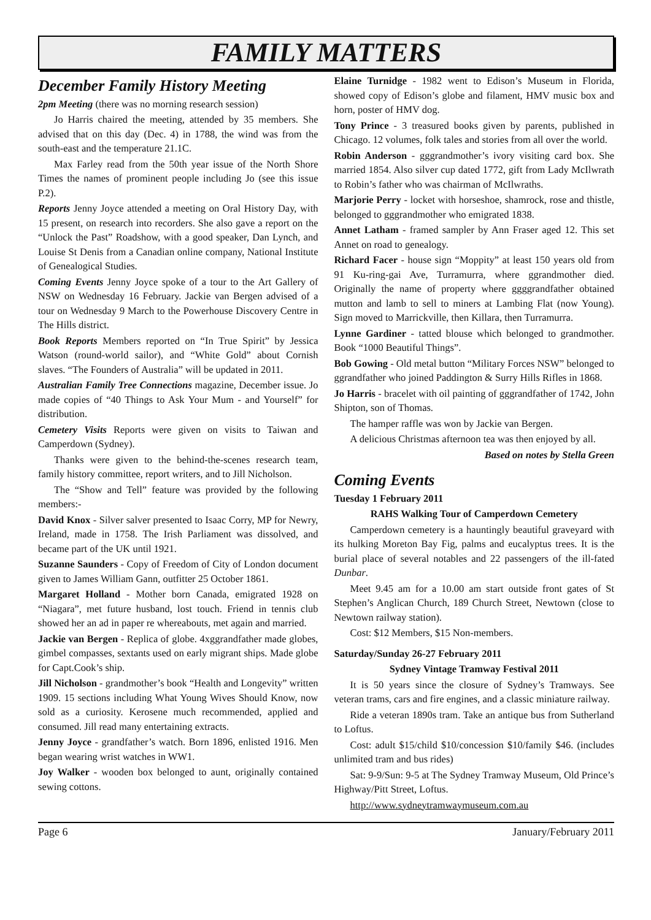FAMILY MATTERS
December Family History Meeting
2pm Meeting (there was no morning research session)
Jo Harris chaired the meeting, attended by 35 members. She advised that on this day (Dec. 4) in 1788, the wind was from the south-east and the temperature 21.1C.
Max Farley read from the 50th year issue of the North Shore Times the names of prominent people including Jo (see this issue P.2).
Reports Jenny Joyce attended a meeting on Oral History Day, with 15 present, on research into recorders. She also gave a report on the “Unlock the Past” Roadshow, with a good speaker, Dan Lynch, and Louise St Denis from a Canadian online company, National Institute of Genealogical Studies.
Coming Events Jenny Joyce spoke of a tour to the Art Gallery of NSW on Wednesday 16 February. Jackie van Bergen advised of a tour on Wednesday 9 March to the Powerhouse Discovery Centre in The Hills district.
Book Reports Members reported on “In True Spirit” by Jessica Watson (round-world sailor), and “White Gold” about Cornish slaves. “The Founders of Australia” will be updated in 2011.
Australian Family Tree Connections magazine, December issue. Jo made copies of “40 Things to Ask Your Mum - and Yourself” for distribution.
Cemetery Visits Reports were given on visits to Taiwan and Camperdown (Sydney).
Thanks were given to the behind-the-scenes research team, family history committee, report writers, and to Jill Nicholson.
The “Show and Tell” feature was provided by the following members:-
David Knox - Silver salver presented to Isaac Corry, MP for Newry, Ireland, made in 1758. The Irish Parliament was dissolved, and became part of the UK until 1921.
Suzanne Saunders - Copy of Freedom of City of London document given to James William Gann, outfitter 25 October 1861.
Margaret Holland - Mother born Canada, emigrated 1928 on “Niagara”, met future husband, lost touch. Friend in tennis club showed her an ad in paper re whereabouts, met again and married.
Jackie van Bergen - Replica of globe. 4xggrandfather made globes, gimbel compasses, sextants used on early migrant ships. Made globe for Capt.Cook’s ship.
Jill Nicholson - grandmother’s book “Health and Longevity” written 1909. 15 sections including What Young Wives Should Know, now sold as a curiosity. Kerosene much recommended, applied and consumed. Jill read many entertaining extracts.
Jenny Joyce - grandfather’s watch. Born 1896, enlisted 1916. Men began wearing wrist watches in WW1.
Joy Walker - wooden box belonged to aunt, originally contained sewing cottons.
Elaine Turnidge - 1982 went to Edison’s Museum in Florida, showed copy of Edison’s globe and filament, HMV music box and horn, poster of HMV dog.
Tony Prince - 3 treasured books given by parents, published in Chicago. 12 volumes, folk tales and stories from all over the world.
Robin Anderson - gggrandmother’s ivory visiting card box. She married 1854. Also silver cup dated 1772, gift from Lady McIlwrath to Robin’s father who was chairman of McIlwraths.
Marjorie Perry - locket with horseshoe, shamrock, rose and thistle, belonged to gggrandmother who emigrated 1838.
Annet Latham - framed sampler by Ann Fraser aged 12. This set Annet on road to genealogy.
Richard Facer - house sign “Moppity” at least 150 years old from 91 Ku-ring-gai Ave, Turramurra, where ggrandmother died. Originally the name of property where ggggrandfather obtained mutton and lamb to sell to miners at Lambing Flat (now Young). Sign moved to Marrickville, then Killara, then Turramurra.
Lynne Gardiner - tatted blouse which belonged to grandmother. Book “1000 Beautiful Things”.
Bob Gowing - Old metal button “Military Forces NSW” belonged to ggrandfather who joined Paddington & Surry Hills Rifles in 1868.
Jo Harris - bracelet with oil painting of gggrandfather of 1742, John Shipton, son of Thomas.
The hamper raffle was won by Jackie van Bergen.
A delicious Christmas afternoon tea was then enjoyed by all.
Based on notes by Stella Green
Coming Events
Tuesday 1 February 2011
RAHS Walking Tour of Camperdown Cemetery
Camperdown cemetery is a hauntingly beautiful graveyard with its hulking Moreton Bay Fig, palms and eucalyptus trees. It is the burial place of several notables and 22 passengers of the ill-fated Dunbar.
Meet 9.45 am for a 10.00 am start outside front gates of St Stephen’s Anglican Church, 189 Church Street, Newtown (close to Newtown railway station).
Cost: $12 Members, $15 Non-members.
Saturday/Sunday 26-27 February 2011
Sydney Vintage Tramway Festival 2011
It is 50 years since the closure of Sydney’s Tramways. See veteran trams, cars and fire engines, and a classic miniature railway.
Ride a veteran 1890s tram. Take an antique bus from Sutherland to Loftus.
Cost: adult $15/child $10/concession $10/family $46. (includes unlimited tram and bus rides)
Sat: 9-9/Sun: 9-5 at The Sydney Tramway Museum, Old Prince’s Highway/Pitt Street, Loftus.
http://www.sydneytramwaymuseum.com.au
Page 6 January/February 2011